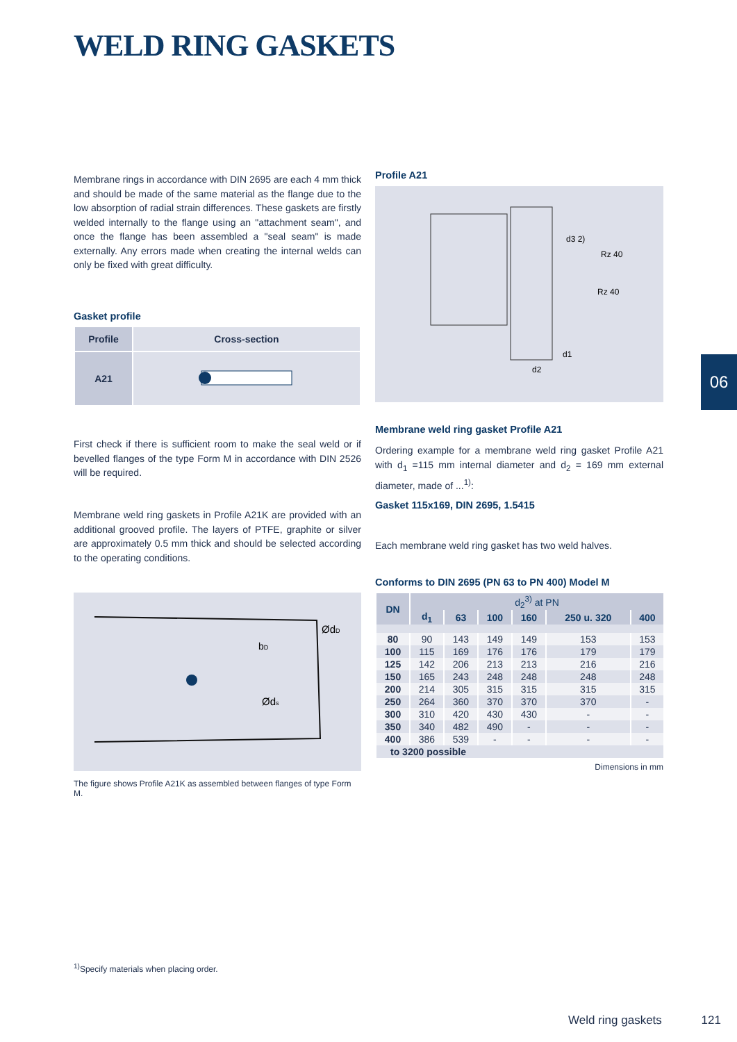WELD RING GASKETS
Membrane rings in accordance with DIN 2695 are each 4 mm thick and should be made of the same material as the flange due to the low absorption of radial strain differences. These gaskets are firstly welded internally to the flange using an "attachment seam", and once the flange has been assembled a "seal seam" is made externally. Any errors made when creating the internal welds can only be fixed with great difficulty.
Gasket profile
| Profile | Cross-section |
| A21 | |
Profile A21
d3 2)
Rz 40
Rz 40
d1
d2
First check if there is sufficient room to make the seal weld or if bevelled flanges of the type Form M in accordance with DIN 2526 will be required.
Membrane weld ring gaskets in Profile A21K are provided with an additional grooved profile. The layers of PTFE, graphite or silver are approximately 0.5 mm thick and should be selected according to the operating conditions.
Membrane weld ring gasket Profile A21
Ordering example for a membrane weld ring gasket Profile A21 with d<sub>1</sub> =115 mm internal diameter and d<sub>2</sub> = 169 mm external diameter, made of ...<sup>1)</sup>:
Gasket 115x169, DIN 2695, 1.5415
Each membrane weld ring gasket has two weld halves.
ØdD
bD
Øds
The figure shows Profile A21K as assembled between flanges of type Form M.
Conforms to DIN 2695 (PN 63 to PN 400) Model M
| DN | d<sub>2</sub><sup>3)</sup> at PN | | | | | |
| --- | --- | --- | --- | --- | --- | --- |
| | d<sub>1</sub> | 63 | 100 | 160 | 250 u. 320 | 400 |
| 80 | 90 | 143 | 149 | 149 | 153 | 153 |
| 100 | 115 | 169 | 176 | 176 | 179 | 179 |
| 125 | 142 | 206 | 213 | 213 | 216 | 216 |
| 150 | 165 | 243 | 248 | 248 | 248 | 248 |
| 200 | 214 | 305 | 315 | 315 | 315 | 315 |
| 250 | 264 | 360 | 370 | 370 | 370 | - |
| 300 | 310 | 420 | 430 | 430 | - | - |
| 350 | 340 | 482 | 490 | - | - | - |
| 400 | 386 | 539 | - | - | - | - |
| to 3200 possible | | | | | | |
Dimensions in mm
06
<sup>1)</sup> Specify materials when placing order.
Weld ring gaskets 121